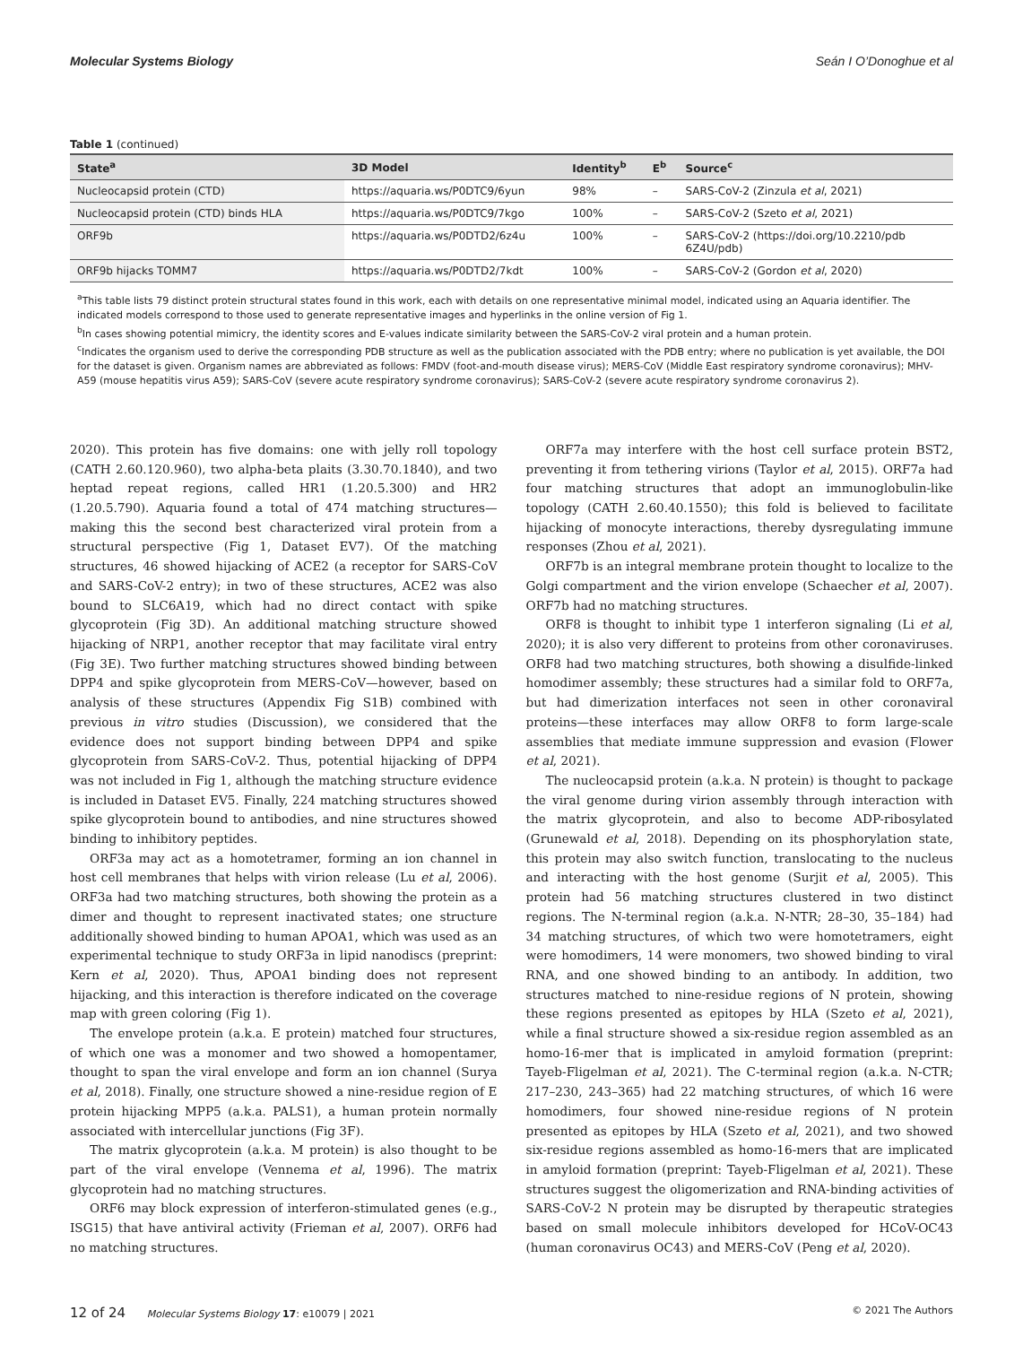Molecular Systems Biology Seán I O’Donoghue et al
Table 1 (continued)
| State<sup>a</sup> | 3D Model | Identity<sup>b</sup> | E<sup>b</sup> | Source<sup>c</sup> |
| --- | --- | --- | --- | --- |
| Nucleocapsid protein (CTD) | https://aquaria.ws/P0DTC9/6yun | 98% | – | SARS-CoV-2 (Zinzula et al , 2021) |
| Nucleocapsid protein (CTD) binds HLA | https://aquaria.ws/P0DTC9/7kgo | 100% | – | SARS-CoV-2 (Szeto et al , 2021) |
| ORF9b | https://aquaria.ws/P0DTD2/6z4u | 100% | – | SARS-CoV-2 (https://doi.org/10.2210/pdb 6Z4U/pdb) |
| ORF9b hijacks TOMM7 | https://aquaria.ws/P0DTD2/7kdt | 100% | – | SARS-CoV-2 (Gordon et al , 2020) |
<sup>a</sup> This table lists 79 distinct protein structural states found in this work, each with details on one representative minimal model, indicated using an Aquaria identifier. The indicated models correspond to those used to generate representative images and hyperlinks in the online version of Fig 1.
<sup>b</sup> In cases showing potential mimicry, the identity scores and E-values indicate similarity between the SARS-CoV-2 viral protein and a human protein.
<sup>c</sup> Indicates the organism used to derive the corresponding PDB structure as well as the publication associated with the PDB entry; where no publication is yet available, the DOI for the dataset is given. Organism names are abbreviated as follows: FMDV (foot-and-mouth disease virus); MERS-CoV (Middle East respiratory syndrome coronavirus); MHV-A59 (mouse hepatitis virus A59); SARS-CoV (severe acute respiratory syndrome coronavirus); SARS-CoV-2 (severe acute respiratory syndrome coronavirus 2).
2020). This protein has five domains: one with jelly roll topology (CATH 2.60.120.960), two alpha-beta plaits (3.30.70.1840), and two heptad repeat regions, called HR1 (1.20.5.300) and HR2 (1.20.5.790). Aquaria found a total of 474 matching structures—making this the second best characterized viral protein from a structural perspective (Fig 1, Dataset EV7). Of the matching structures, 46 showed hijacking of ACE2 (a receptor for SARS-CoV and SARS-CoV-2 entry); in two of these structures, ACE2 was also bound to SLC6A19, which had no direct contact with spike glycoprotein (Fig 3D). An additional matching structure showed hijacking of NRP1, another receptor that may facilitate viral entry (Fig 3E). Two further matching structures showed binding between DPP4 and spike glycoprotein from MERS-CoV—however, based on analysis of these structures (Appendix Fig S1B) combined with previous in vitro studies (Discussion), we considered that the evidence does not support binding between DPP4 and spike glycoprotein from SARS-CoV-2. Thus, potential hijacking of DPP4 was not included in Fig 1, although the matching structure evidence is included in Dataset EV5. Finally, 224 matching structures showed spike glycoprotein bound to antibodies, and nine structures showed binding to inhibitory peptides.
ORF3a may act as a homotetramer, forming an ion channel in host cell membranes that helps with virion release (Lu et al, 2006). ORF3a had two matching structures, both showing the protein as a dimer and thought to represent inactivated states; one structure additionally showed binding to human APOA1, which was used as an experimental technique to study ORF3a in lipid nanodiscs (preprint: Kern et al, 2020). Thus, APOA1 binding does not represent hijacking, and this interaction is therefore indicated on the coverage map with green coloring (Fig 1).
The envelope protein (a.k.a. E protein) matched four structures, of which one was a monomer and two showed a homopentamer, thought to span the viral envelope and form an ion channel (Surya et al, 2018). Finally, one structure showed a nine-residue region of E protein hijacking MPP5 (a.k.a. PALS1), a human protein normally associated with intercellular junctions (Fig 3F).
The matrix glycoprotein (a.k.a. M protein) is also thought to be part of the viral envelope (Vennema et al, 1996). The matrix glycoprotein had no matching structures.
ORF6 may block expression of interferon-stimulated genes (e.g., ISG15) that have antiviral activity (Frieman et al, 2007). ORF6 had no matching structures.
ORF7a may interfere with the host cell surface protein BST2, preventing it from tethering virions (Taylor et al, 2015). ORF7a had four matching structures that adopt an immunoglobulin-like topology (CATH 2.60.40.1550); this fold is believed to facilitate hijacking of monocyte interactions, thereby dysregulating immune responses (Zhou et al, 2021).
ORF7b is an integral membrane protein thought to localize to the Golgi compartment and the virion envelope (Schaecher et al, 2007). ORF7b had no matching structures.
ORF8 is thought to inhibit type 1 interferon signaling (Li et al, 2020); it is also very different to proteins from other coronaviruses. ORF8 had two matching structures, both showing a disulfide-linked homodimer assembly; these structures had a similar fold to ORF7a, but had dimerization interfaces not seen in other coronaviral proteins—these interfaces may allow ORF8 to form large-scale assemblies that mediate immune suppression and evasion (Flower et al, 2021).
The nucleocapsid protein (a.k.a. N protein) is thought to package the viral genome during virion assembly through interaction with the matrix glycoprotein, and also to become ADP-ribosylated (Grunewald et al, 2018). Depending on its phosphorylation state, this protein may also switch function, translocating to the nucleus and interacting with the host genome (Surjit et al, 2005). This protein had 56 matching structures clustered in two distinct regions. The N-terminal region (a.k.a. N-NTR; 28–30, 35–184) had 34 matching structures, of which two were homotetramers, eight were homodimers, 14 were monomers, two showed binding to viral RNA, and one showed binding to an antibody. In addition, two structures matched to nine-residue regions of N protein, showing these regions presented as epitopes by HLA (Szeto et al, 2021), while a final structure showed a six-residue region assembled as an homo-16-mer that is implicated in amyloid formation (preprint: Tayeb-Fligelman et al, 2021). The C-terminal region (a.k.a. N-CTR; 217–230, 243–365) had 22 matching structures, of which 16 were homodimers, four showed nine-residue regions of N protein presented as epitopes by HLA (Szeto et al, 2021), and two showed six-residue regions assembled as homo-16-mers that are implicated in amyloid formation (preprint: Tayeb-Fligelman et al, 2021). These structures suggest the oligomerization and RNA-binding activities of SARS-CoV-2 N protein may be disrupted by therapeutic strategies based on small molecule inhibitors developed for HCoV-OC43 (human coronavirus OC43) and MERS-CoV (Peng et al, 2020).
12 of 24 Molecular Systems Biology 17: e10079 | 2021 © 2021 The Authors